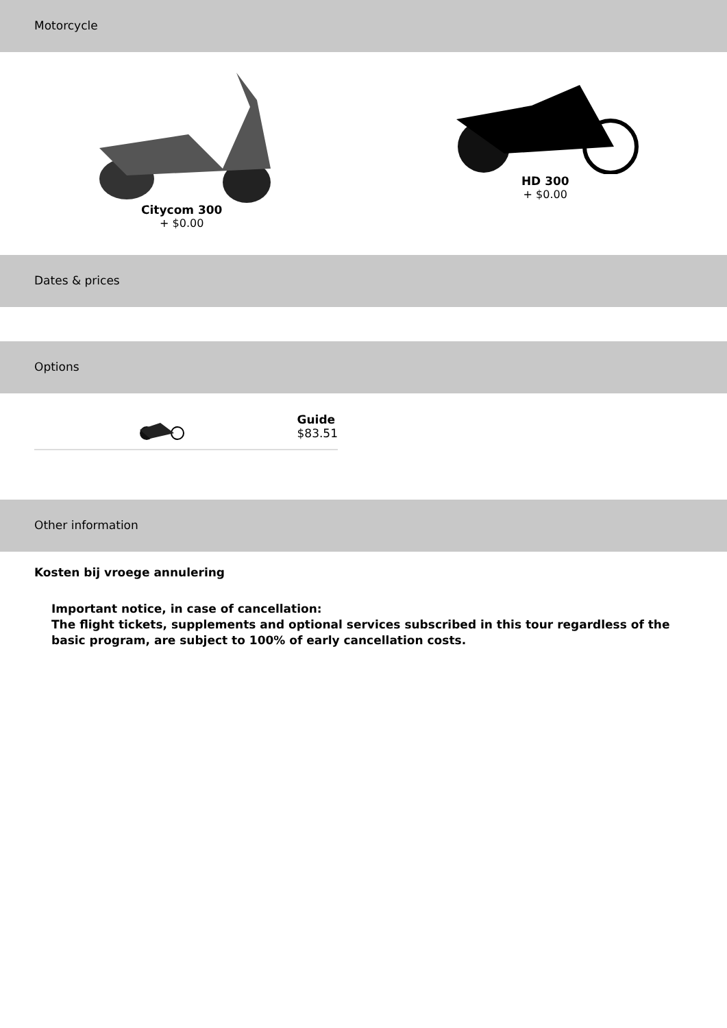Motorcycle
Citycom 300
+ $0.00
HD 300
+ $0.00
Dates & prices
Options
Guide
$83.51
Other information
Kosten bij vroege annulering
Important notice, in case of cancellation:
The flight tickets, supplements and optional services subscribed in this tour regardless of the basic program, are subject to 100% of early cancellation costs.